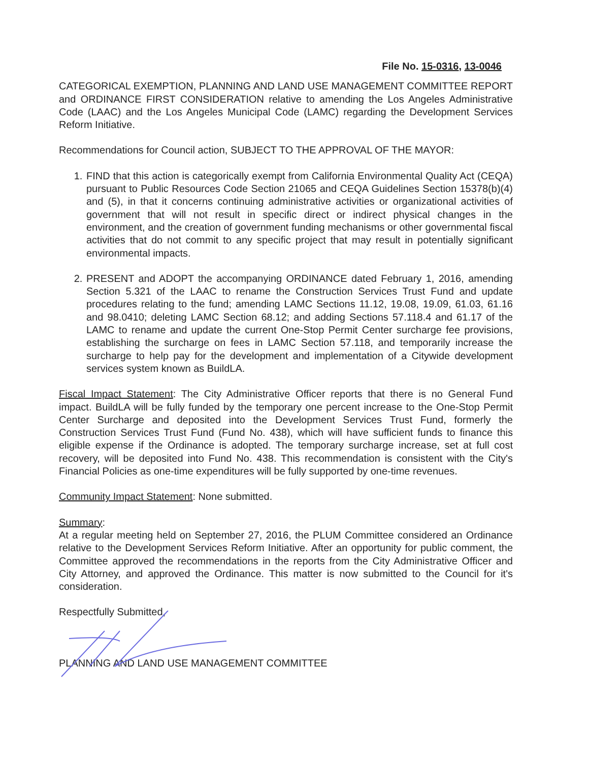File No. 15-0316, 13-0046
CATEGORICAL EXEMPTION, PLANNING AND LAND USE MANAGEMENT COMMITTEE REPORT and ORDINANCE FIRST CONSIDERATION relative to amending the Los Angeles Administrative Code (LAAC) and the Los Angeles Municipal Code (LAMC) regarding the Development Services Reform Initiative.
Recommendations for Council action, SUBJECT TO THE APPROVAL OF THE MAYOR:
1. FIND that this action is categorically exempt from California Environmental Quality Act (CEQA) pursuant to Public Resources Code Section 21065 and CEQA Guidelines Section 15378(b)(4) and (5), in that it concerns continuing administrative activities or organizational activities of government that will not result in specific direct or indirect physical changes in the environment, and the creation of government funding mechanisms or other governmental fiscal activities that do not commit to any specific project that may result in potentially significant environmental impacts.
2. PRESENT and ADOPT the accompanying ORDINANCE dated February 1, 2016, amending Section 5.321 of the LAAC to rename the Construction Services Trust Fund and update procedures relating to the fund; amending LAMC Sections 11.12, 19.08, 19.09, 61.03, 61.16 and 98.0410; deleting LAMC Section 68.12; and adding Sections 57.118.4 and 61.17 of the LAMC to rename and update the current One-Stop Permit Center surcharge fee provisions, establishing the surcharge on fees in LAMC Section 57.118, and temporarily increase the surcharge to help pay for the development and implementation of a Citywide development services system known as BuildLA.
Fiscal Impact Statement: The City Administrative Officer reports that there is no General Fund impact. BuildLA will be fully funded by the temporary one percent increase to the One-Stop Permit Center Surcharge and deposited into the Development Services Trust Fund, formerly the Construction Services Trust Fund (Fund No. 438), which will have sufficient funds to finance this eligible expense if the Ordinance is adopted. The temporary surcharge increase, set at full cost recovery, will be deposited into Fund No. 438. This recommendation is consistent with the City's Financial Policies as one-time expenditures will be fully supported by one-time revenues.
Community Impact Statement: None submitted.
Summary:
At a regular meeting held on September 27, 2016, the PLUM Committee considered an Ordinance relative to the Development Services Reform Initiative. After an opportunity for public comment, the Committee approved the recommendations in the reports from the City Administrative Officer and City Attorney, and approved the Ordinance. This matter is now submitted to the Council for it's consideration.
Respectfully Submitted,
PLANNING AND LAND USE MANAGEMENT COMMITTEE